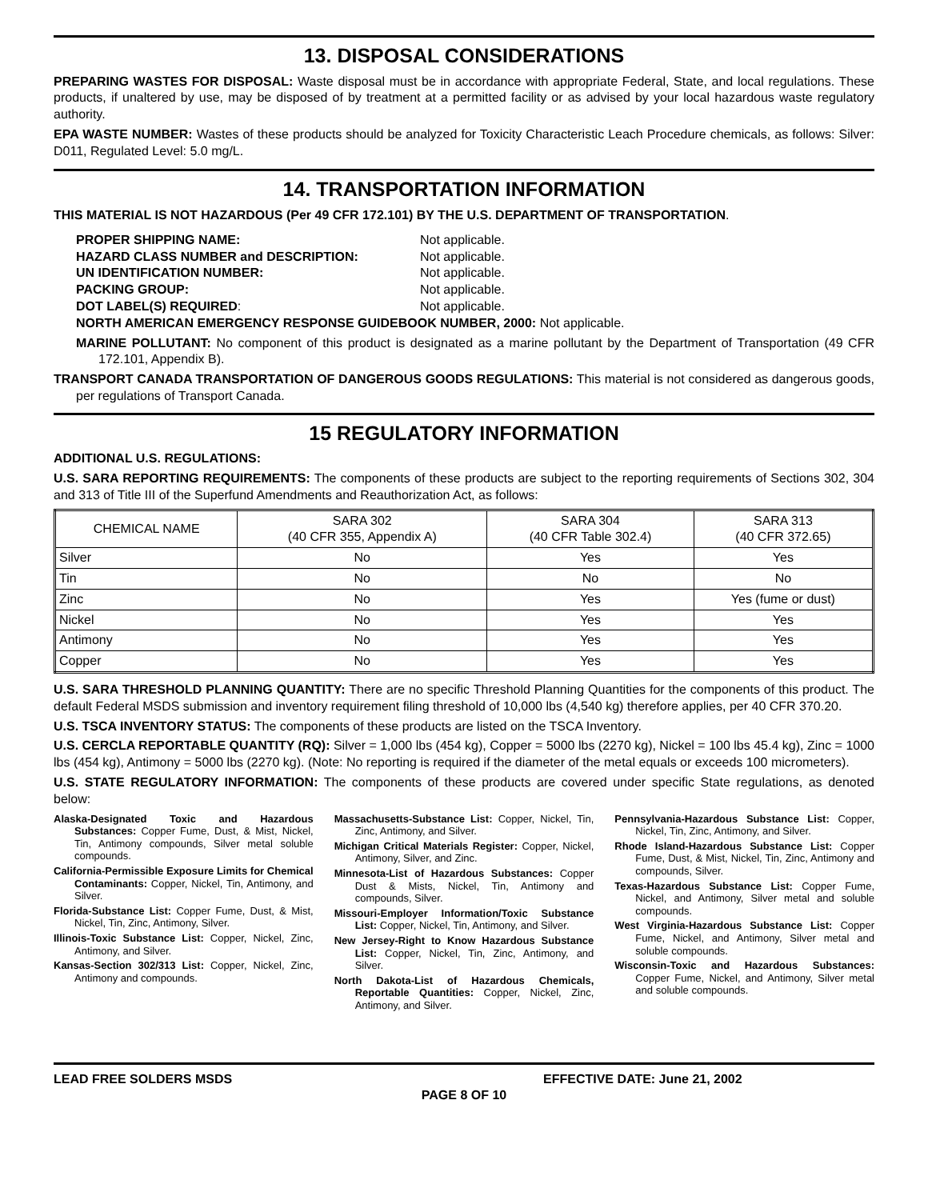13. DISPOSAL CONSIDERATIONS
PREPARING WASTES FOR DISPOSAL: Waste disposal must be in accordance with appropriate Federal, State, and local regulations. These products, if unaltered by use, may be disposed of by treatment at a permitted facility or as advised by your local hazardous waste regulatory authority.
EPA WASTE NUMBER: Wastes of these products should be analyzed for Toxicity Characteristic Leach Procedure chemicals, as follows: Silver: D011, Regulated Level: 5.0 mg/L.
14. TRANSPORTATION INFORMATION
THIS MATERIAL IS NOT HAZARDOUS (Per 49 CFR 172.101) BY THE U.S. DEPARTMENT OF TRANSPORTATION.
PROPER SHIPPING NAME: Not applicable. HAZARD CLASS NUMBER and DESCRIPTION: Not applicable. UN IDENTIFICATION NUMBER: Not applicable. PACKING GROUP: Not applicable. DOT LABEL(S) REQUIRED: Not applicable.
NORTH AMERICAN EMERGENCY RESPONSE GUIDEBOOK NUMBER, 2000: Not applicable.
MARINE POLLUTANT: No component of this product is designated as a marine pollutant by the Department of Transportation (49 CFR 172.101, Appendix B).
TRANSPORT CANADA TRANSPORTATION OF DANGEROUS GOODS REGULATIONS: This material is not considered as dangerous goods, per regulations of Transport Canada.
15 REGULATORY INFORMATION
ADDITIONAL U.S. REGULATIONS:
U.S. SARA REPORTING REQUIREMENTS: The components of these products are subject to the reporting requirements of Sections 302, 304 and 313 of Title III of the Superfund Amendments and Reauthorization Act, as follows:
| CHEMICAL NAME | SARA 302 (40 CFR 355, Appendix A) | SARA 304 (40 CFR Table 302.4) | SARA 313 (40 CFR 372.65) |
| --- | --- | --- | --- |
| Silver | No | Yes | Yes |
| Tin | No | No | No |
| Zinc | No | Yes | Yes (fume or dust) |
| Nickel | No | Yes | Yes |
| Antimony | No | Yes | Yes |
| Copper | No | Yes | Yes |
U.S. SARA THRESHOLD PLANNING QUANTITY: There are no specific Threshold Planning Quantities for the components of this product. The default Federal MSDS submission and inventory requirement filing threshold of 10,000 lbs (4,540 kg) therefore applies, per 40 CFR 370.20.
U.S. TSCA INVENTORY STATUS: The components of these products are listed on the TSCA Inventory.
U.S. CERCLA REPORTABLE QUANTITY (RQ): Silver = 1,000 lbs (454 kg), Copper = 5000 lbs (2270 kg), Nickel = 100 lbs 45.4 kg), Zinc = 1000 lbs (454 kg), Antimony = 5000 lbs (2270 kg). (Note: No reporting is required if the diameter of the metal equals or exceeds 100 micrometers).
U.S. STATE REGULATORY INFORMATION: The components of these products are covered under specific State regulations, as denoted below:
Alaska-Designated Toxic and Hazardous Substances: Copper Fume, Dust, & Mist, Nickel, Tin, Antimony compounds, Silver metal soluble compounds.
California-Permissible Exposure Limits for Chemical Contaminants: Copper, Nickel, Tin, Antimony, and Silver.
Florida-Substance List: Copper Fume, Dust, & Mist, Nickel, Tin, Zinc, Antimony, Silver.
Illinois-Toxic Substance List: Copper, Nickel, Zinc, Antimony, and Silver.
Kansas-Section 302/313 List: Copper, Nickel, Zinc, Antimony and compounds.
Massachusetts-Substance List: Copper, Nickel, Tin, Zinc, Antimony, and Silver.
Michigan Critical Materials Register: Copper, Nickel, Antimony, Silver, and Zinc.
Minnesota-List of Hazardous Substances: Copper Dust & Mists, Nickel, Tin, Antimony and compounds, Silver.
Missouri-Employer Information/Toxic Substance List: Copper, Nickel, Tin, Antimony, and Silver.
New Jersey-Right to Know Hazardous Substance List: Copper, Nickel, Tin, Zinc, Antimony, and Silver.
North Dakota-List of Hazardous Chemicals, Reportable Quantities: Copper, Nickel, Zinc, Antimony, and Silver.
Pennsylvania-Hazardous Substance List: Copper, Nickel, Tin, Zinc, Antimony, and Silver.
Rhode Island-Hazardous Substance List: Copper Fume, Dust, & Mist, Nickel, Tin, Zinc, Antimony and compounds, Silver.
Texas-Hazardous Substance List: Copper Fume, Nickel, and Antimony, Silver metal and soluble compounds.
West Virginia-Hazardous Substance List: Copper Fume, Nickel, and Antimony, Silver metal and soluble compounds.
Wisconsin-Toxic and Hazardous Substances: Copper Fume, Nickel, and Antimony, Silver metal and soluble compounds.
LEAD FREE SOLDERS MSDS EFFECTIVE DATE: June 21, 2002
PAGE 8 OF 10